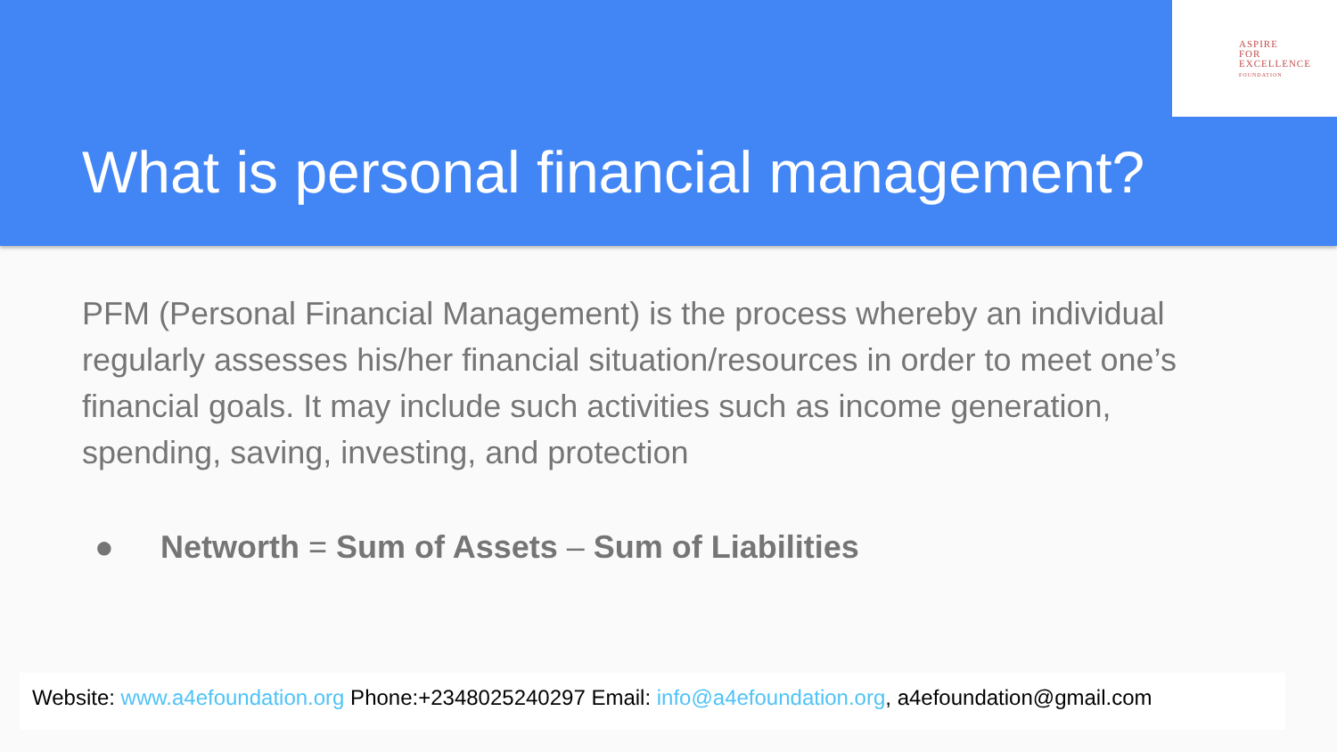ASPIRE
FOR
EXCELLENCE
FOUNDATION
What is personal financial management?
PFM (Personal Financial Management) is the process whereby an individual regularly assesses his/her financial situation/resources in order to meet one’s financial goals. It may include such activities such as income generation, spending, saving, investing, and protection
● Networth = Sum of Assets – Sum of Liabilities
Website: www.a4efoundation.org Phone:+2348025240297 Email: info@a4efoundation.org, a4efoundation@gmail.com